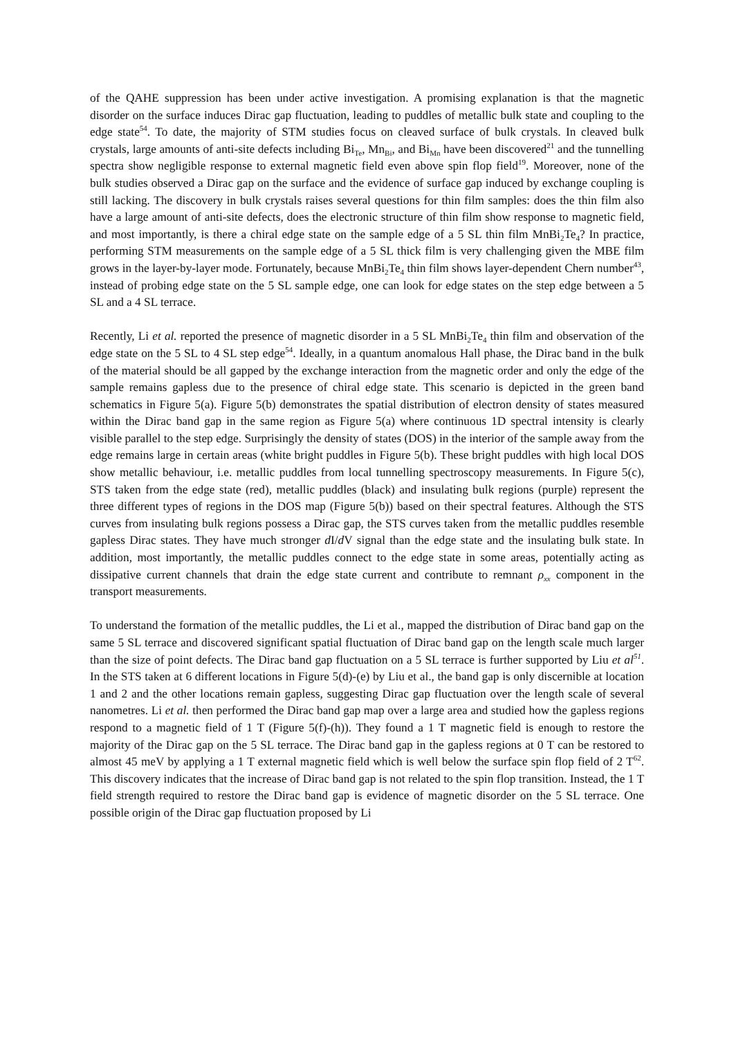of the QAHE suppression has been under active investigation. A promising explanation is that the magnetic disorder on the surface induces Dirac gap fluctuation, leading to puddles of metallic bulk state and coupling to the edge state<sup>54</sup>. To date, the majority of STM studies focus on cleaved surface of bulk crystals. In cleaved bulk crystals, large amounts of anti-site defects including Bi<sub>Te</sub>, Mn<sub>Bi</sub>, and Bi<sub>Mn</sub> have been discovered<sup>21</sup> and the tunnelling spectra show negligible response to external magnetic field even above spin flop field<sup>19</sup>. Moreover, none of the bulk studies observed a Dirac gap on the surface and the evidence of surface gap induced by exchange coupling is still lacking. The discovery in bulk crystals raises several questions for thin film samples: does the thin film also have a large amount of anti-site defects, does the electronic structure of thin film show response to magnetic field, and most importantly, is there a chiral edge state on the sample edge of a 5 SL thin film MnBi<sub>2</sub>Te<sub>4</sub>? In practice, performing STM measurements on the sample edge of a 5 SL thick film is very challenging given the MBE film grows in the layer-by-layer mode. Fortunately, because MnBi<sub>2</sub>Te<sub>4</sub> thin film shows layer-dependent Chern number<sup>43</sup>, instead of probing edge state on the 5 SL sample edge, one can look for edge states on the step edge between a 5 SL and a 4 SL terrace.
Recently, Li et al. reported the presence of magnetic disorder in a 5 SL MnBi<sub>2</sub>Te<sub>4</sub> thin film and observation of the edge state on the 5 SL to 4 SL step edge<sup>54</sup>. Ideally, in a quantum anomalous Hall phase, the Dirac band in the bulk of the material should be all gapped by the exchange interaction from the magnetic order and only the edge of the sample remains gapless due to the presence of chiral edge state. This scenario is depicted in the green band schematics in Figure 5(a). Figure 5(b) demonstrates the spatial distribution of electron density of states measured within the Dirac band gap in the same region as Figure 5(a) where continuous 1D spectral intensity is clearly visible parallel to the step edge. Surprisingly the density of states (DOS) in the interior of the sample away from the edge remains large in certain areas (white bright puddles in Figure 5(b). These bright puddles with high local DOS show metallic behaviour, i.e. metallic puddles from local tunnelling spectroscopy measurements. In Figure 5(c), STS taken from the edge state (red), metallic puddles (black) and insulating bulk regions (purple) represent the three different types of regions in the DOS map (Figure 5(b)) based on their spectral features. Although the STS curves from insulating bulk regions possess a Dirac gap, the STS curves taken from the metallic puddles resemble gapless Dirac states. They have much stronger d I/d V signal than the edge state and the insulating bulk state. In addition, most importantly, the metallic puddles connect to the edge state in some areas, potentially acting as dissipative current channels that drain the edge state current and contribute to remnant ρ<sub>xx</sub> component in the transport measurements.
To understand the formation of the metallic puddles, the Li et al., mapped the distribution of Dirac band gap on the same 5 SL terrace and discovered significant spatial fluctuation of Dirac band gap on the length scale much larger than the size of point defects. The Dirac band gap fluctuation on a 5 SL terrace is further supported by Liu et al<sup>51</sup>. In the STS taken at 6 different locations in Figure 5(d)-(e) by Liu et al., the band gap is only discernible at location 1 and 2 and the other locations remain gapless, suggesting Dirac gap fluctuation over the length scale of several nanometres. Li et al. then performed the Dirac band gap map over a large area and studied how the gapless regions respond to a magnetic field of 1 T (Figure 5(f)-(h)). They found a 1 T magnetic field is enough to restore the majority of the Dirac gap on the 5 SL terrace. The Dirac band gap in the gapless regions at 0 T can be restored to almost 45 meV by applying a 1 T external magnetic field which is well below the surface spin flop field of 2 T<sup>62</sup>. This discovery indicates that the increase of Dirac band gap is not related to the spin flop transition. Instead, the 1 T field strength required to restore the Dirac band gap is evidence of magnetic disorder on the 5 SL terrace. One possible origin of the Dirac gap fluctuation proposed by Li